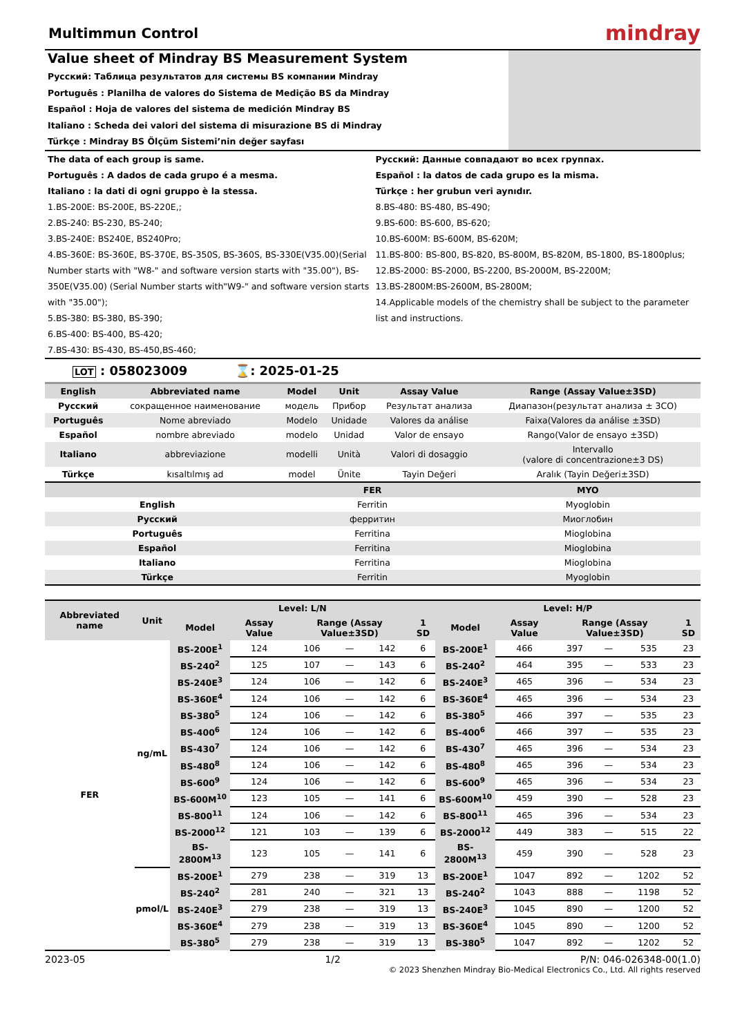Multimmun Control
mindray
Value sheet of Mindray BS Measurement System
Русский: Таблица результатов для системы BS компании Mindray
Português : Planilha de valores do Sistema de Medição BS da Mindray
Español : Hoja de valores del sistema de medición Mindray BS
Italiano : Scheda dei valori del sistema di misurazione BS di Mindray
Türkçe : Mindray BS Ölçüm Sistemi’nin değer sayfası
The data of each group is same.
Português : A dados de cada grupo é a mesma.
Italiano : la dati di ogni gruppo è la stessa.
1.BS-200E: BS-200E, BS-220E,;
2.BS-240: BS-230, BS-240;
3.BS-240E: BS240E, BS240Pro;
4.BS-360E: BS-360E, BS-370E, BS-350S, BS-360S, BS-330E(V35.00)(Serial Number starts with "W8-" and software version starts with "35.00"), BS-350E(V35.00) (Serial Number starts with"W9-" and software version starts with "35.00");
5.BS-380: BS-380, BS-390;
6.BS-400: BS-400, BS-420;
7.BS-430: BS-430, BS-450,BS-460;
Русский: Данные совпадают во всех группах.
Español : la datos de cada grupo es la misma.
Türkçe : her grubun veri aynıdır.
8.BS-480: BS-480, BS-490;
9.BS-600: BS-600, BS-620;
10.BS-600M: BS-600M, BS-620M;
11.BS-800: BS-800, BS-820, BS-800M, BS-820M, BS-1800, BS-1800plus;
12.BS-2000: BS-2000, BS-2200, BS-2000M, BS-2200M;
13.BS-2800M:BS-2600M, BS-2800M;
14.Applicable models of the chemistry shall be subject to the parameter list and instructions.
LOT : 058023009 ⌛: 2025-01-25
| English | Abbreviated name | Model | Unit | Assay Value | Range (Assay Value±3SD) |
| --- | --- | --- | --- | --- | --- |
| Русский | сокращенное наименование | модель | Прибор | Результат анализа | Диапазон(результат анализа ± 3СО) |
| Português | Nome abreviado | Modelo | Unidade | Valores da análise | Faixa(Valores da análise ±3SD) |
| Español | nombre abreviado | modelo | Unidad | Valor de ensayo | Rango(Valor de ensayo ±3SD) |
| Italiano | abbreviazione | modelli | Unità | Valori di dosaggio | Intervallo (valore di concentrazione±3 DS) |
| Türkçe | kısaltılmış ad | model | Ünite | Tayin Değeri | Aralık (Tayin Değeri±3SD) |
| | FER | MYO |
| --- | --- | --- |
| English | Ferritin | Myoglobin |
| Русский | ферритин | Миоглобин |
| Português | Ferritina | Mioglobina |
| Español | Ferritina | Mioglobina |
| Italiano | Ferritina | Mioglobina |
| Türkçe | Ferritin | Myoglobin |
| Abbreviated name | Unit | Level: L/N | | | | | | Level: H/P | | | | | |
| --- | --- | --- | --- | --- | --- | --- | --- | --- | --- | --- | --- | --- | --- |
| | | Model | Assay Value | Range (Assay Value±3SD) | | | 1 SD | Model | Assay Value | Range (Assay Value±3SD) | | | 1 SD |
| FER | ng/mL | BS-200E<sup>1</sup> | 124 | 106 | — | 142 | 6 | BS-200E<sup>1</sup> | 466 | 397 | — | 535 | 23 |
| | | BS-240<sup>2</sup> | 125 | 107 | — | 143 | 6 | BS-240<sup>2</sup> | 464 | 395 | — | 533 | 23 |
| | | BS-240E<sup>3</sup> | 124 | 106 | — | 142 | 6 | BS-240E<sup>3</sup> | 465 | 396 | — | 534 | 23 |
| | | BS-360E<sup>4</sup> | 124 | 106 | — | 142 | 6 | BS-360E<sup>4</sup> | 465 | 396 | — | 534 | 23 |
| | | BS-380<sup>5</sup> | 124 | 106 | — | 142 | 6 | BS-380<sup>5</sup> | 466 | 397 | — | 535 | 23 |
| | | BS-400<sup>6</sup> | 124 | 106 | — | 142 | 6 | BS-400<sup>6</sup> | 466 | 397 | — | 535 | 23 |
| | | BS-430<sup>7</sup> | 124 | 106 | — | 142 | 6 | BS-430<sup>7</sup> | 465 | 396 | — | 534 | 23 |
| | | BS-480<sup>8</sup> | 124 | 106 | — | 142 | 6 | BS-480<sup>8</sup> | 465 | 396 | — | 534 | 23 |
| | | BS-600<sup>9</sup> | 124 | 106 | — | 142 | 6 | BS-600<sup>9</sup> | 465 | 396 | — | 534 | 23 |
| | | BS-600M<sup>10</sup> | 123 | 105 | — | 141 | 6 | BS-600M<sup>10</sup> | 459 | 390 | — | 528 | 23 |
| | | BS-800<sup>11</sup> | 124 | 106 | — | 142 | 6 | BS-800<sup>11</sup> | 465 | 396 | — | 534 | 23 |
| | | BS-2000<sup>12</sup> | 121 | 103 | — | 139 | 6 | BS-2000<sup>12</sup> | 449 | 383 | — | 515 | 22 |
| | | BS-2800M<sup>13</sup> | 123 | 105 | — | 141 | 6 | BS-2800M<sup>13</sup> | 459 | 390 | — | 528 | 23 |
| | pmol/L | BS-200E<sup>1</sup> | 279 | 238 | — | 319 | 13 | BS-200E<sup>1</sup> | 1047 | 892 | — | 1202 | 52 |
| | | BS-240<sup>2</sup> | 281 | 240 | — | 321 | 13 | BS-240<sup>2</sup> | 1043 | 888 | — | 1198 | 52 |
| | | BS-240E<sup>3</sup> | 279 | 238 | — | 319 | 13 | BS-240E<sup>3</sup> | 1045 | 890 | — | 1200 | 52 |
| | | BS-360E<sup>4</sup> | 279 | 238 | — | 319 | 13 | BS-360E<sup>4</sup> | 1045 | 890 | — | 1200 | 52 |
| | | BS-380<sup>5</sup> | 279 | 238 | — | 319 | 13 | BS-380<sup>5</sup> | 1047 | 892 | — | 1202 | 52 |
2023-05 1/2 P/N: 046-026348-00(1.0)
© 2023 Shenzhen Mindray Bio-Medical Electronics Co., Ltd. All rights reserved